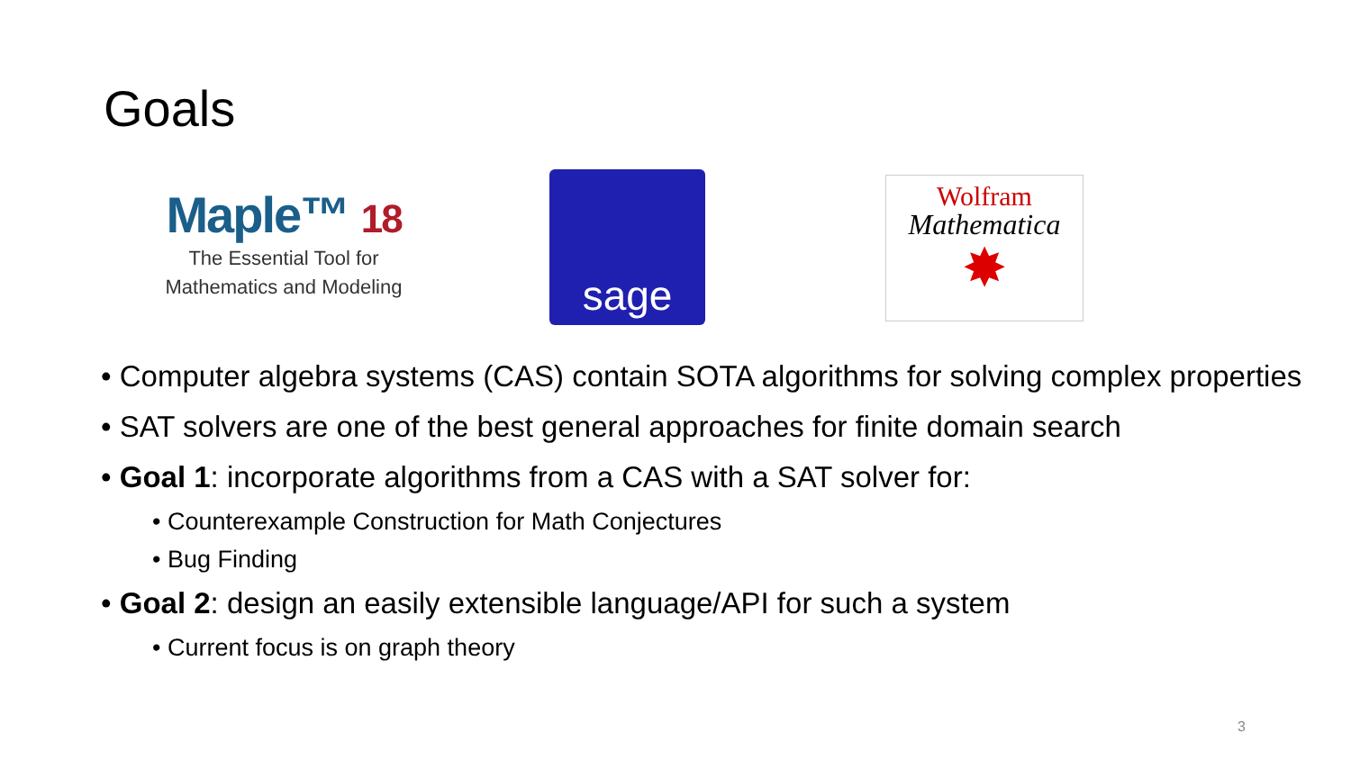Goals
Maple™ 18
The Essential Tool for
Mathematics and Modeling
sage
Wolfram
Mathematica
✸
• Computer algebra systems (CAS) contain SOTA algorithms for solving complex properties
• SAT solvers are one of the best general approaches for finite domain search
• Goal 1: incorporate algorithms from a CAS with a SAT solver for:
• Counterexample Construction for Math Conjectures
• Bug Finding
• Goal 2: design an easily extensible language/API for such a system
• Current focus is on graph theory
3